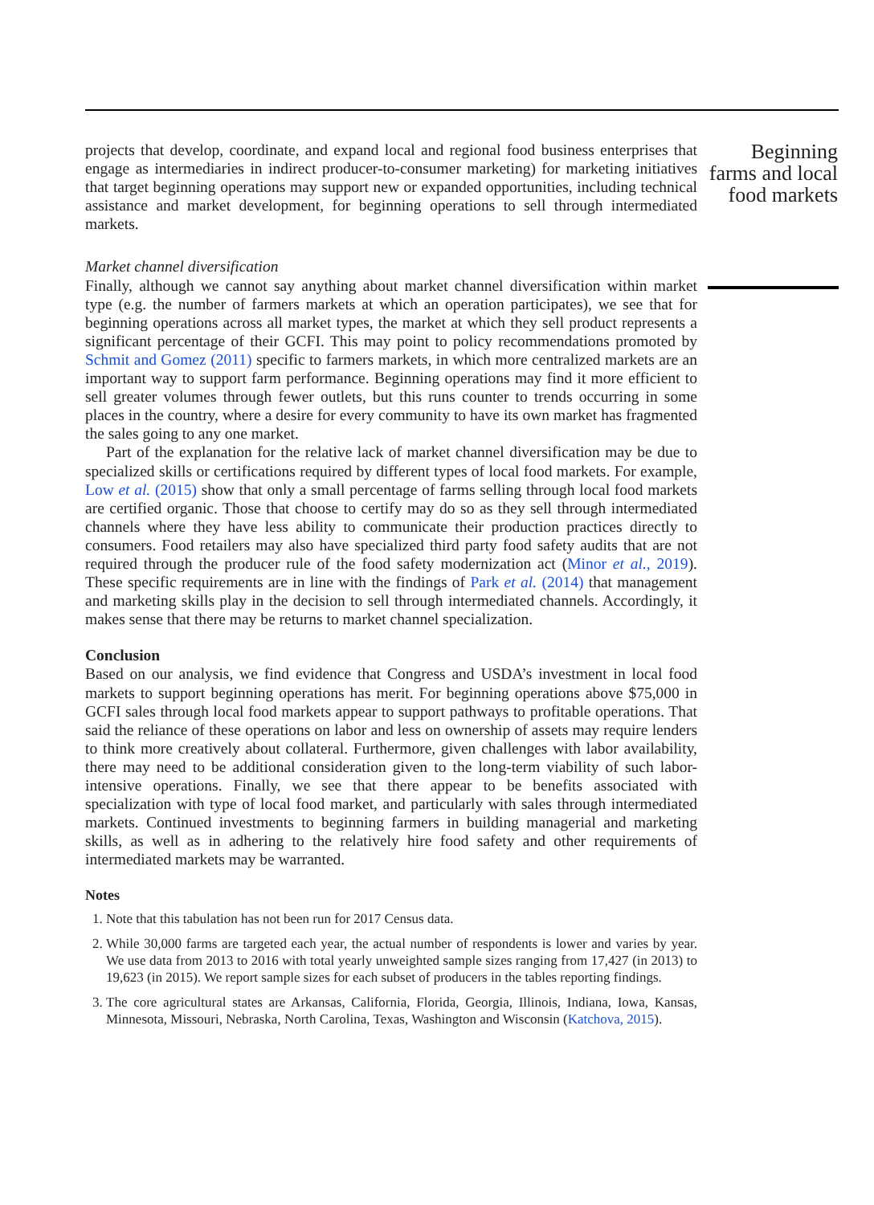projects that develop, coordinate, and expand local and regional food business enterprises that engage as intermediaries in indirect producer-to-consumer marketing) for marketing initiatives that target beginning operations may support new or expanded opportunities, including technical assistance and market development, for beginning operations to sell through intermediated markets.
Market channel diversification
Finally, although we cannot say anything about market channel diversification within market type (e.g. the number of farmers markets at which an operation participates), we see that for beginning operations across all market types, the market at which they sell product represents a significant percentage of their GCFI. This may point to policy recommendations promoted by Schmit and Gomez (2011) specific to farmers markets, in which more centralized markets are an important way to support farm performance. Beginning operations may find it more efficient to sell greater volumes through fewer outlets, but this runs counter to trends occurring in some places in the country, where a desire for every community to have its own market has fragmented the sales going to any one market.
Part of the explanation for the relative lack of market channel diversification may be due to specialized skills or certifications required by different types of local food markets. For example, Low et al. (2015) show that only a small percentage of farms selling through local food markets are certified organic. Those that choose to certify may do so as they sell through intermediated channels where they have less ability to communicate their production practices directly to consumers. Food retailers may also have specialized third party food safety audits that are not required through the producer rule of the food safety modernization act (Minor et al., 2019). These specific requirements are in line with the findings of Park et al. (2014) that management and marketing skills play in the decision to sell through intermediated channels. Accordingly, it makes sense that there may be returns to market channel specialization.
Conclusion
Based on our analysis, we find evidence that Congress and USDA’s investment in local food markets to support beginning operations has merit. For beginning operations above $75,000 in GCFI sales through local food markets appear to support pathways to profitable operations. That said the reliance of these operations on labor and less on ownership of assets may require lenders to think more creatively about collateral. Furthermore, given challenges with labor availability, there may need to be additional consideration given to the long-term viability of such labor-intensive operations. Finally, we see that there appear to be benefits associated with specialization with type of local food market, and particularly with sales through intermediated markets. Continued investments to beginning farmers in building managerial and marketing skills, as well as in adhering to the relatively hire food safety and other requirements of intermediated markets may be warranted.
Notes
1. Note that this tabulation has not been run for 2017 Census data.
2. While 30,000 farms are targeted each year, the actual number of respondents is lower and varies by year. We use data from 2013 to 2016 with total yearly unweighted sample sizes ranging from 17,427 (in 2013) to 19,623 (in 2015). We report sample sizes for each subset of producers in the tables reporting findings.
3. The core agricultural states are Arkansas, California, Florida, Georgia, Illinois, Indiana, Iowa, Kansas, Minnesota, Missouri, Nebraska, North Carolina, Texas, Washington and Wisconsin (Katchova, 2015).
Beginning farms and local food markets